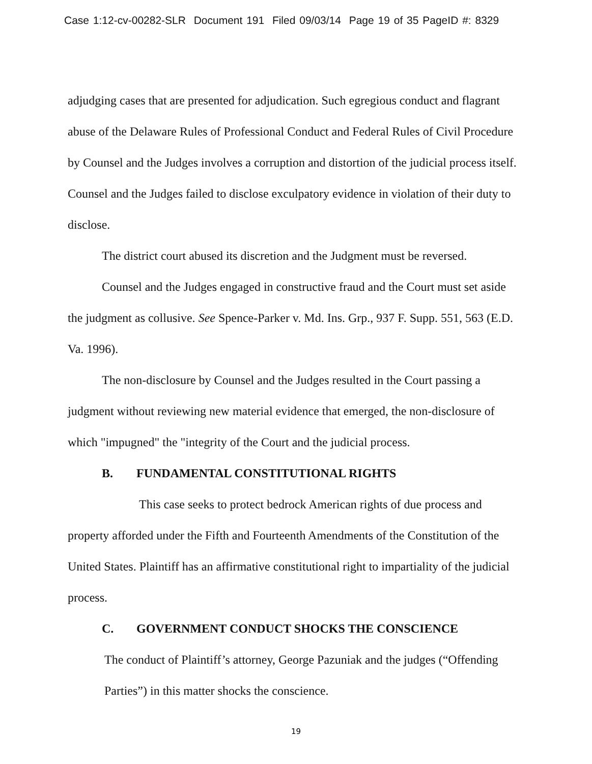Case 1:12-cv-00282-SLR Document 191 Filed 09/03/14 Page 19 of 35 PageID #: 8329
adjudging cases that are presented for adjudication. Such egregious conduct and flagrant abuse of the Delaware Rules of Professional Conduct and Federal Rules of Civil Procedure by Counsel and the Judges involves a corruption and distortion of the judicial process itself. Counsel and the Judges failed to disclose exculpatory evidence in violation of their duty to disclose.
The district court abused its discretion and the Judgment must be reversed.
Counsel and the Judges engaged in constructive fraud and the Court must set aside the judgment as collusive. See Spence-Parker v. Md. Ins. Grp., 937 F. Supp. 551, 563 (E.D. Va. 1996).
The non-disclosure by Counsel and the Judges resulted in the Court passing a judgment without reviewing new material evidence that emerged, the non-disclosure of which "impugned" the "integrity of the Court and the judicial process.
B. FUNDAMENTAL CONSTITUTIONAL RIGHTS
This case seeks to protect bedrock American rights of due process and property afforded under the Fifth and Fourteenth Amendments of the Constitution of the United States. Plaintiff has an affirmative constitutional right to impartiality of the judicial process.
C. GOVERNMENT CONDUCT SHOCKS THE CONSCIENCE
The conduct of Plaintiff’s attorney, George Pazuniak and the judges (“Offending Parties”) in this matter shocks the conscience.
19